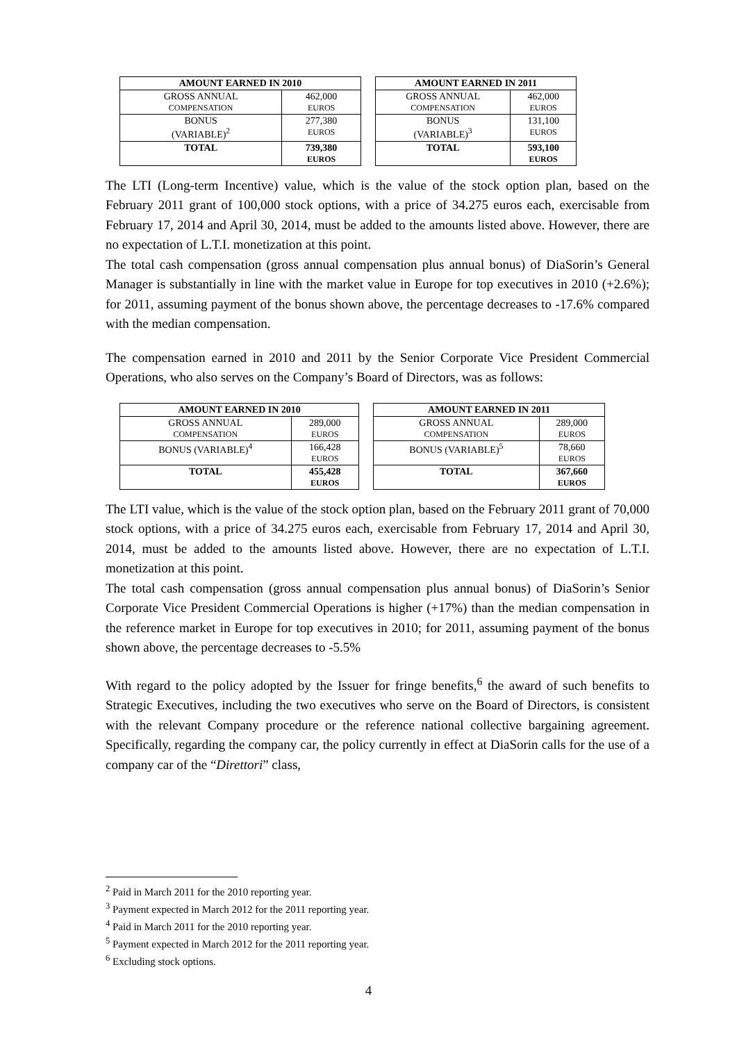| AMOUNT EARNED IN 2010 | |
| --- | --- |
| GROSS ANNUAL COMPENSATION | 462,000 EUROS |
| BONUS (VARIABLE)<sup>2</sup> | 277,380 EUROS |
| TOTAL | 739,380 EUROS |
| AMOUNT EARNED IN 2011 | |
| --- | --- |
| GROSS ANNUAL COMPENSATION | 462,000 EUROS |
| BONUS (VARIABLE)<sup>3</sup> | 131,100 EUROS |
| TOTAL | 593,100 EUROS |
The LTI (Long-term Incentive) value, which is the value of the stock option plan, based on the February 2011 grant of 100,000 stock options, with a price of 34.275 euros each, exercisable from February 17, 2014 and April 30, 2014, must be added to the amounts listed above. However, there are no expectation of L.T.I. monetization at this point.
The total cash compensation (gross annual compensation plus annual bonus) of DiaSorin’s General Manager is substantially in line with the market value in Europe for top executives in 2010 (+2.6%); for 2011, assuming payment of the bonus shown above, the percentage decreases to -17.6% compared with the median compensation.
The compensation earned in 2010 and 2011 by the Senior Corporate Vice President Commercial Operations, who also serves on the Company’s Board of Directors, was as follows:
| AMOUNT EARNED IN 2010 | |
| --- | --- |
| GROSS ANNUAL COMPENSATION | 289,000 EUROS |
| BONUS (VARIABLE)<sup>4</sup> | 166,428 EUROS |
| TOTAL | 455,428 EUROS |
| AMOUNT EARNED IN 2011 | |
| --- | --- |
| GROSS ANNUAL COMPENSATION | 289,000 EUROS |
| BONUS (VARIABLE)<sup>5</sup> | 78,660 EUROS |
| TOTAL | 367,660 EUROS |
The LTI value, which is the value of the stock option plan, based on the February 2011 grant of 70,000 stock options, with a price of 34.275 euros each, exercisable from February 17, 2014 and April 30, 2014, must be added to the amounts listed above. However, there are no expectation of L.T.I. monetization at this point.
The total cash compensation (gross annual compensation plus annual bonus) of DiaSorin’s Senior Corporate Vice President Commercial Operations is higher (+17%) than the median compensation in the reference market in Europe for top executives in 2010; for 2011, assuming payment of the bonus shown above, the percentage decreases to -5.5%
With regard to the policy adopted by the Issuer for fringe benefits,<sup>6</sup> the award of such benefits to Strategic Executives, including the two executives who serve on the Board of Directors, is consistent with the relevant Company procedure or the reference national collective bargaining agreement. Specifically, regarding the company car, the policy currently in effect at DiaSorin calls for the use of a company car of the “Direttori” class,
<sup>2</sup> Paid in March 2011 for the 2010 reporting year.
<sup>3</sup> Payment expected in March 2012 for the 2011 reporting year.
<sup>4</sup> Paid in March 2011 for the 2010 reporting year.
<sup>5</sup> Payment expected in March 2012 for the 2011 reporting year.
<sup>6</sup> Excluding stock options.
4